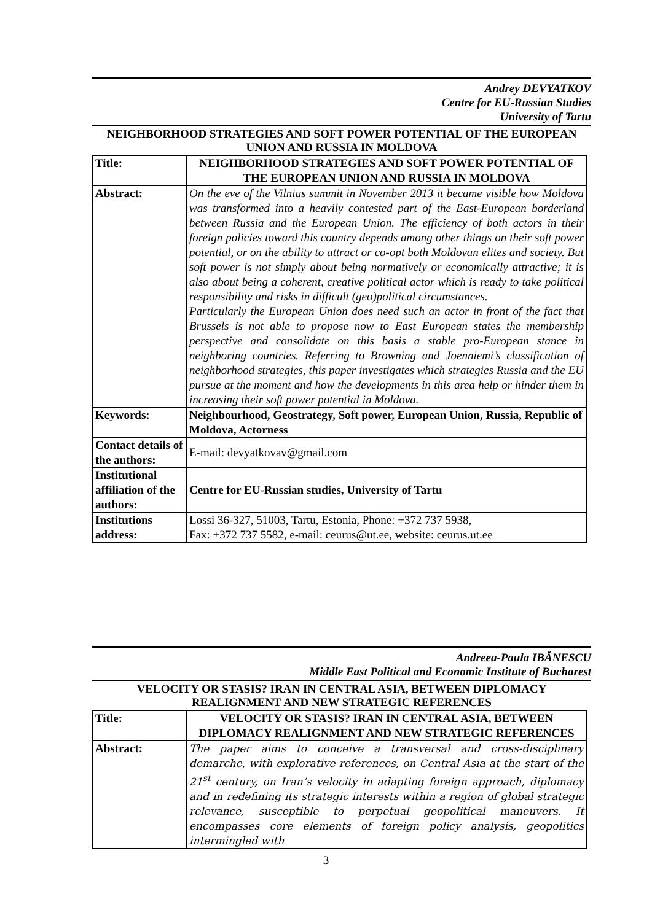Andrey DEVYATKOV
Centre for EU-Russian Studies
University of Tartu
NEIGHBORHOOD STRATEGIES AND SOFT POWER POTENTIAL OF THE EUROPEAN UNION AND RUSSIA IN MOLDOVA
| Title: | NEIGHBORHOOD STRATEGIES AND SOFT POWER POTENTIAL OF THE EUROPEAN UNION AND RUSSIA IN MOLDOVA |
| Abstract: | On the eve of the Vilnius summit in November 2013 it became visible how Moldova was transformed into a heavily contested part of the East-European borderland between Russia and the European Union. The efficiency of both actors in their foreign policies toward this country depends among other things on their soft power potential, or on the ability to attract or co-opt both Moldovan elites and society. But soft power is not simply about being normatively or economically attractive; it is also about being a coherent, creative political actor which is ready to take political responsibility and risks in difficult (geo)political circumstances. Particularly the European Union does need such an actor in front of the fact that Brussels is not able to propose now to East European states the membership perspective and consolidate on this basis a stable pro-European stance in neighboring countries. Referring to Browning and Joenniemi’s classification of neighborhood strategies, this paper investigates which strategies Russia and the EU pursue at the moment and how the developments in this area help or hinder them in increasing their soft power potential in Moldova. |
| Keywords: | Neighbourhood, Geostrategy, Soft power, European Union, Russia, Republic of Moldova, Actorness |
| Contact details of the authors: | E-mail: devyatkovav@gmail.com |
| Institutional affiliation of the authors: | Centre for EU-Russian studies, University of Tartu |
| Institutions address: | Lossi 36-327, 51003, Tartu, Estonia, Phone: +372 737 5938, Fax: +372 737 5582, e-mail: ceurus@ut.ee, website: ceurus.ut.ee |
Andreea-Paula IBĂNESCU
Middle East Political and Economic Institute of Bucharest
VELOCITY OR STASIS? IRAN IN CENTRAL ASIA, BETWEEN DIPLOMACY REALIGNMENT AND NEW STRATEGIC REFERENCES
| Title: | VELOCITY OR STASIS? IRAN IN CENTRAL ASIA, BETWEEN DIPLOMACY REALIGNMENT AND NEW STRATEGIC REFERENCES |
| Abstract: | The paper aims to conceive a transversal and cross-disciplinary demarche, with explorative references, on Central Asia at the start of the 21<sup>st</sup> century, on Iran’s velocity in adapting foreign approach, diplomacy and in redefining its strategic interests within a region of global strategic relevance, susceptible to perpetual geopolitical maneuvers. It encompasses core elements of foreign policy analysis, geopolitics intermingled with |
3